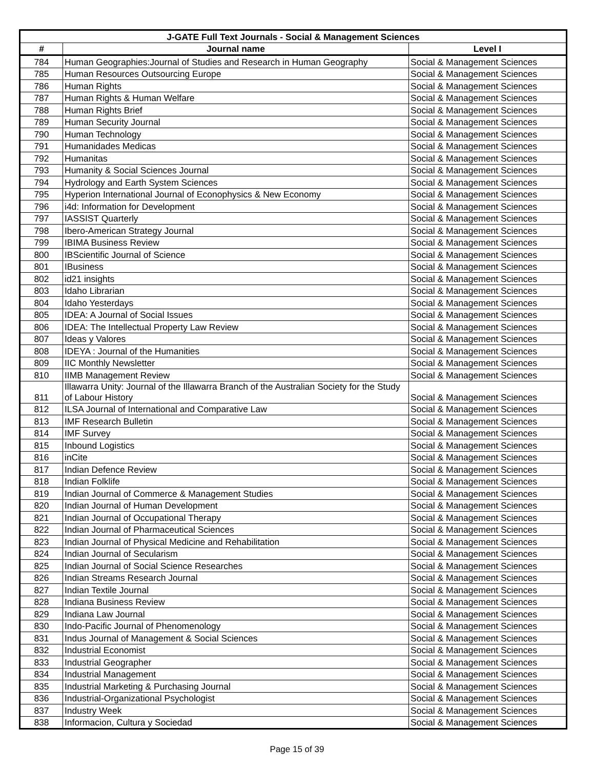| J-GATE Full Text Journals - Social & Management Sciences | | |
| --- | --- | --- |
| # | Journal name | Level I |
| 784 | Human Geographies:Journal of Studies and Research in Human Geography | Social & Management Sciences |
| 785 | Human Resources Outsourcing Europe | Social & Management Sciences |
| 786 | Human Rights | Social & Management Sciences |
| 787 | Human Rights & Human Welfare | Social & Management Sciences |
| 788 | Human Rights Brief | Social & Management Sciences |
| 789 | Human Security Journal | Social & Management Sciences |
| 790 | Human Technology | Social & Management Sciences |
| 791 | Humanidades Medicas | Social & Management Sciences |
| 792 | Humanitas | Social & Management Sciences |
| 793 | Humanity & Social Sciences Journal | Social & Management Sciences |
| 794 | Hydrology and Earth System Sciences | Social & Management Sciences |
| 795 | Hyperion International Journal of Econophysics & New Economy | Social & Management Sciences |
| 796 | i4d: Information for Development | Social & Management Sciences |
| 797 | IASSIST Quarterly | Social & Management Sciences |
| 798 | Ibero-American Strategy Journal | Social & Management Sciences |
| 799 | IBIMA Business Review | Social & Management Sciences |
| 800 | IBScientific Journal of Science | Social & Management Sciences |
| 801 | IBusiness | Social & Management Sciences |
| 802 | id21 insights | Social & Management Sciences |
| 803 | Idaho Librarian | Social & Management Sciences |
| 804 | Idaho Yesterdays | Social & Management Sciences |
| 805 | IDEA: A Journal of Social Issues | Social & Management Sciences |
| 806 | IDEA: The Intellectual Property Law Review | Social & Management Sciences |
| 807 | Ideas y Valores | Social & Management Sciences |
| 808 | IDEYA : Journal of the Humanities | Social & Management Sciences |
| 809 | IIC Monthly Newsletter | Social & Management Sciences |
| 810 | IIMB Management Review | Social & Management Sciences |
| 811 | Illawarra Unity: Journal of the Illawarra Branch of the Australian Society for the Study of Labour History | Social & Management Sciences |
| 812 | ILSA Journal of International and Comparative Law | Social & Management Sciences |
| 813 | IMF Research Bulletin | Social & Management Sciences |
| 814 | IMF Survey | Social & Management Sciences |
| 815 | Inbound Logistics | Social & Management Sciences |
| 816 | inCite | Social & Management Sciences |
| 817 | Indian Defence Review | Social & Management Sciences |
| 818 | Indian Folklife | Social & Management Sciences |
| 819 | Indian Journal of Commerce & Management Studies | Social & Management Sciences |
| 820 | Indian Journal of Human Development | Social & Management Sciences |
| 821 | Indian Journal of Occupational Therapy | Social & Management Sciences |
| 822 | Indian Journal of Pharmaceutical Sciences | Social & Management Sciences |
| 823 | Indian Journal of Physical Medicine and Rehabilitation | Social & Management Sciences |
| 824 | Indian Journal of Secularism | Social & Management Sciences |
| 825 | Indian Journal of Social Science Researches | Social & Management Sciences |
| 826 | Indian Streams Research Journal | Social & Management Sciences |
| 827 | Indian Textile Journal | Social & Management Sciences |
| 828 | Indiana Business Review | Social & Management Sciences |
| 829 | Indiana Law Journal | Social & Management Sciences |
| 830 | Indo-Pacific Journal of Phenomenology | Social & Management Sciences |
| 831 | Indus Journal of Management & Social Sciences | Social & Management Sciences |
| 832 | Industrial Economist | Social & Management Sciences |
| 833 | Industrial Geographer | Social & Management Sciences |
| 834 | Industrial Management | Social & Management Sciences |
| 835 | Industrial Marketing & Purchasing Journal | Social & Management Sciences |
| 836 | Industrial-Organizational Psychologist | Social & Management Sciences |
| 837 | Industry Week | Social & Management Sciences |
| 838 | Informacion, Cultura y Sociedad | Social & Management Sciences |
Page 15 of 39